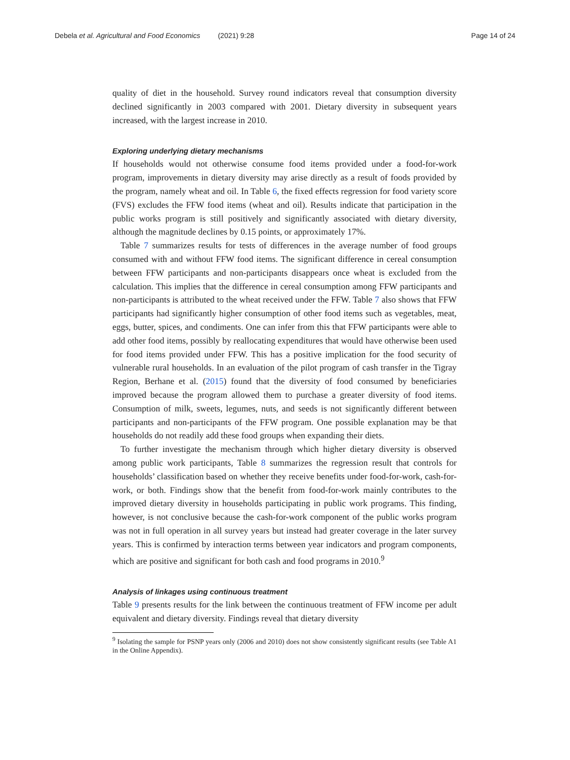Debela et al. Agricultural and Food Economics (2021) 9:28 Page 14 of 24
quality of diet in the household. Survey round indicators reveal that consumption diversity declined significantly in 2003 compared with 2001. Dietary diversity in subsequent years increased, with the largest increase in 2010.
Exploring underlying dietary mechanisms
If households would not otherwise consume food items provided under a food-for-work program, improvements in dietary diversity may arise directly as a result of foods provided by the program, namely wheat and oil. In Table 6, the fixed effects regression for food variety score (FVS) excludes the FFW food items (wheat and oil). Results indicate that participation in the public works program is still positively and significantly associated with dietary diversity, although the magnitude declines by 0.15 points, or approximately 17%.
Table 7 summarizes results for tests of differences in the average number of food groups consumed with and without FFW food items. The significant difference in cereal consumption between FFW participants and non-participants disappears once wheat is excluded from the calculation. This implies that the difference in cereal consumption among FFW participants and non-participants is attributed to the wheat received under the FFW. Table 7 also shows that FFW participants had significantly higher consumption of other food items such as vegetables, meat, eggs, butter, spices, and condiments. One can infer from this that FFW participants were able to add other food items, possibly by reallocating expenditures that would have otherwise been used for food items provided under FFW. This has a positive implication for the food security of vulnerable rural households. In an evaluation of the pilot program of cash transfer in the Tigray Region, Berhane et al. (2015) found that the diversity of food consumed by beneficiaries improved because the program allowed them to purchase a greater diversity of food items. Consumption of milk, sweets, legumes, nuts, and seeds is not significantly different between participants and non-participants of the FFW program. One possible explanation may be that households do not readily add these food groups when expanding their diets.
To further investigate the mechanism through which higher dietary diversity is observed among public work participants, Table 8 summarizes the regression result that controls for households’ classification based on whether they receive benefits under food-for-work, cash-for-work, or both. Findings show that the benefit from food-for-work mainly contributes to the improved dietary diversity in households participating in public work programs. This finding, however, is not conclusive because the cash-for-work component of the public works program was not in full operation in all survey years but instead had greater coverage in the later survey years. This is confirmed by interaction terms between year indicators and program components, which are positive and significant for both cash and food programs in 2010.<sup>9</sup>
Analysis of linkages using continuous treatment
Table 9 presents results for the link between the continuous treatment of FFW income per adult equivalent and dietary diversity. Findings reveal that dietary diversity
<sup>9</sup> Isolating the sample for PSNP years only (2006 and 2010) does not show consistently significant results (see Table A1 in the Online Appendix).